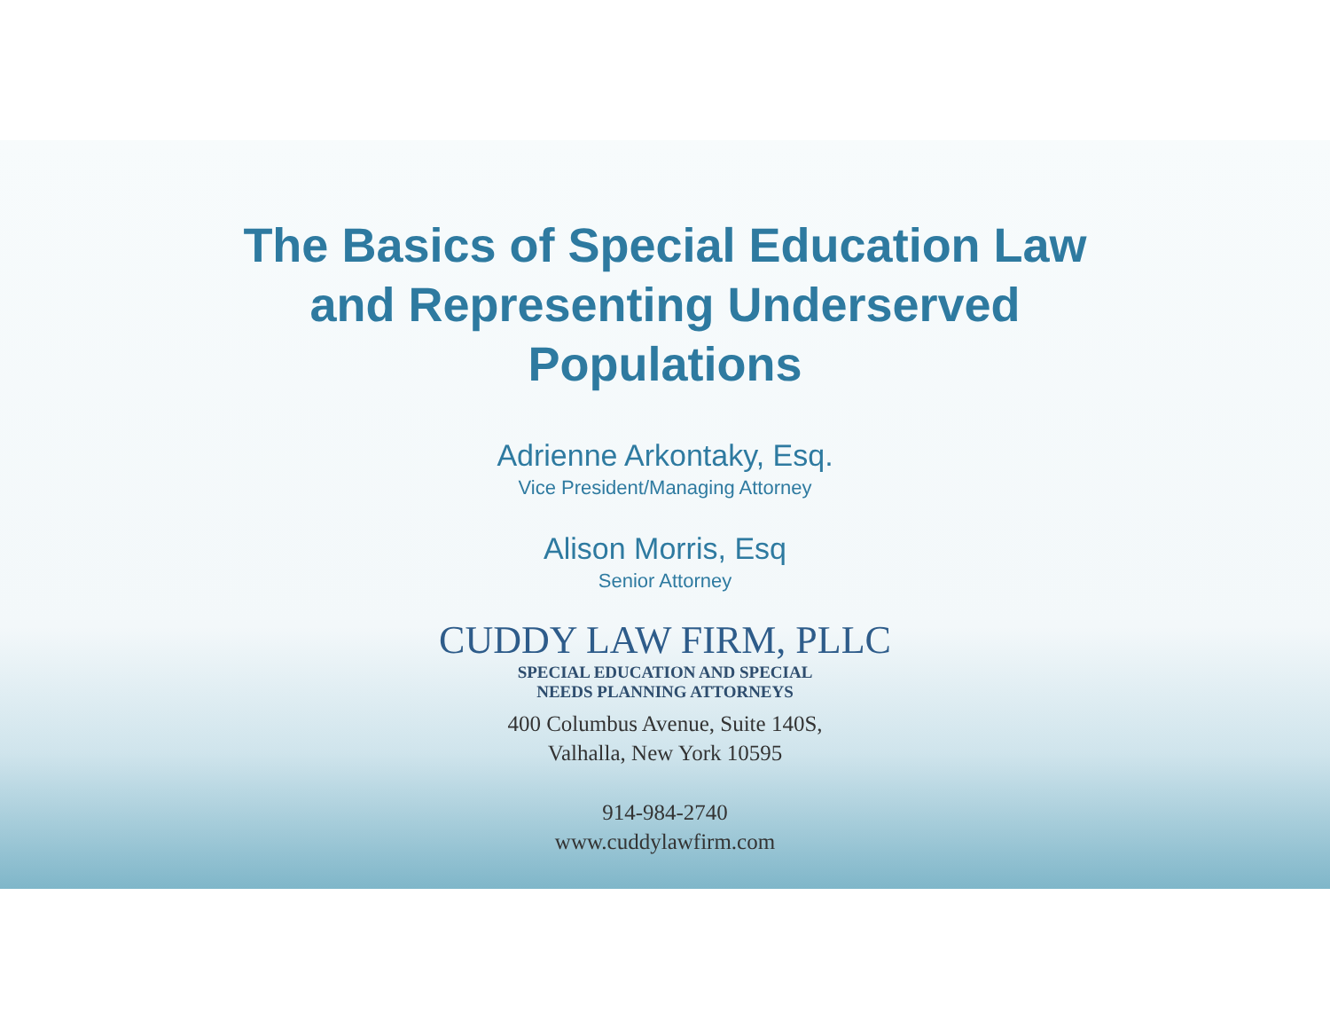The Basics of Special Education Law
and Representing Underserved
Populations
Adrienne Arkontaky, Esq.
Vice President/Managing Attorney
Alison Morris, Esq
Senior Attorney
CUDDY LAW FIRM, PLLC
SPECIAL EDUCATION AND SPECIAL
NEEDS PLANNING ATTORNEYS
400 Columbus Avenue, Suite 140S,
Valhalla, New York 10595
914-984-2740
www.cuddylawfirm.com